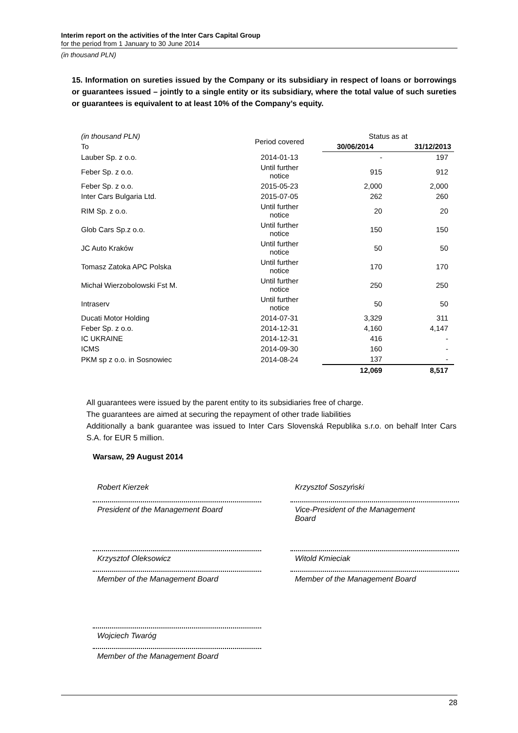Interim report on the activities of the Inter Cars Capital Group
for the period from 1 January to 30 June 2014
(in thousand PLN)
15. Information on sureties issued by the Company or its subsidiary in respect of loans or borrowings or guarantees issued – jointly to a single entity or its subsidiary, where the total value of such sureties or guarantees is equivalent to at least 10% of the Company’s equity.
| (in thousand PLN) | Period covered | Status as at | |
| To | | 30/06/2014 | 31/12/2013 |
| Lauber Sp. z o.o. | 2014-01-13 | - | 197 |
| Feber Sp. z o.o. | Until further notice | 915 | 912 |
| Feber Sp. z o.o. | 2015-05-23 | 2,000 | 2,000 |
| Inter Cars Bulgaria Ltd. | 2015-07-05 | 262 | 260 |
| RIM Sp. z o.o. | Until further notice | 20 | 20 |
| Glob Cars Sp.z o.o. | Until further notice | 150 | 150 |
| JC Auto Kraków | Until further notice | 50 | 50 |
| Tomasz Zatoka APC Polska | Until further notice | 170 | 170 |
| Michał Wierzobolowski Fst M. | Until further notice | 250 | 250 |
| Intraserv | Until further notice | 50 | 50 |
| Ducati Motor Holding | 2014-07-31 | 3,329 | 311 |
| Feber Sp. z o.o. | 2014-12-31 | 4,160 | 4,147 |
| IC UKRAINE | 2014-12-31 | 416 | - |
| ICMS | 2014-09-30 | 160 | - |
| PKM sp z o.o. in Sosnowiec | 2014-08-24 | 137 | - |
| | | 12,069 | 8,517 |
All guarantees were issued by the parent entity to its subsidiaries free of charge.
The guarantees are aimed at securing the repayment of other trade liabilities
Additionally a bank guarantee was issued to Inter Cars Slovenská Republika s.r.o. on behalf Inter Cars S.A. for EUR 5 million.
Warsaw, 29 August 2014
Robert Kierzek
President of the Management Board
Krzysztof Soszyński
Vice-President of the Management
Board
Krzysztof Oleksowicz
Member of the Management Board
Witold Kmieciak
Member of the Management Board
Wojciech Twaróg
Member of the Management Board
28